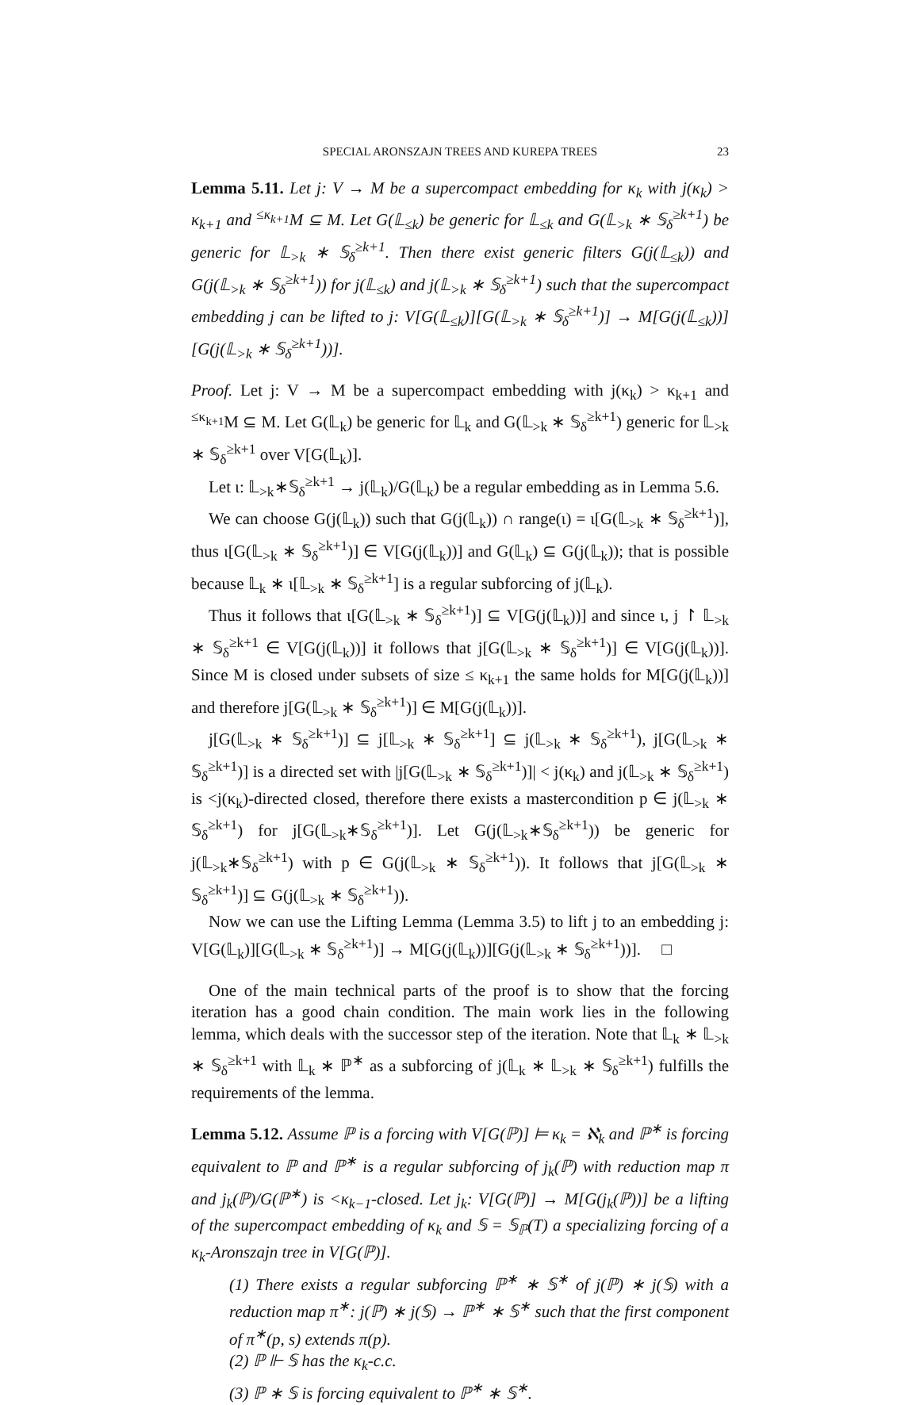SPECIAL ARONSZAJN TREES AND KUREPA TREES 23
Lemma 5.11. Let j: V → M be a supercompact embedding for κ<sub>k</sub> with j(κ<sub>k</sub>) > κ<sub>k+1</sub> and <sup>≤κ<sub>k+1</sub></sup>M ⊆ M. Let G(𝕃<sub>≤k</sub>) be generic for 𝕃<sub>≤k</sub> and G(𝕃<sub>>k</sub> ∗ 𝕊<sub>δ</sub><sup>≥k+1</sup>) be generic for 𝕃<sub>>k</sub> ∗ 𝕊<sub>δ</sub><sup>≥k+1</sup>. Then there exist generic filters G(j(𝕃<sub>≤k</sub>)) and G(j(𝕃<sub>>k</sub> ∗ 𝕊<sub>δ</sub><sup>≥k+1</sup>)) for j(𝕃<sub>≤k</sub>) and j(𝕃<sub>>k</sub> ∗ 𝕊<sub>δ</sub><sup>≥k+1</sup>) such that the supercompact embedding j can be lifted to j: V[G(𝕃<sub>≤k</sub>)][G(𝕃<sub>>k</sub> ∗ 𝕊<sub>δ</sub><sup>≥k+1</sup>)] → M[G(j(𝕃<sub>≤k</sub>))][G(j(𝕃<sub>>k</sub> ∗ 𝕊<sub>δ</sub><sup>≥k+1</sup>))].
Proof. Let j: V → M be a supercompact embedding with j(κ<sub>k</sub>) > κ<sub>k+1</sub> and <sup>≤κ<sub>k+1</sub></sup>M ⊆ M. Let G(𝕃<sub>k</sub>) be generic for 𝕃<sub>k</sub> and G(𝕃<sub>>k</sub> ∗ 𝕊<sub>δ</sub><sup>≥k+1</sup>) generic for 𝕃<sub>>k</sub> ∗ 𝕊<sub>δ</sub><sup>≥k+1</sup> over V[G(𝕃<sub>k</sub>)].
Let ι: 𝕃<sub>>k</sub>∗𝕊<sub>δ</sub><sup>≥k+1</sup> → j(𝕃<sub>k</sub>)/G(𝕃<sub>k</sub>) be a regular embedding as in Lemma 5.6.
We can choose G(j(𝕃<sub>k</sub>)) such that G(j(𝕃<sub>k</sub>)) ∩ range(ι) = ι[G(𝕃<sub>>k</sub> ∗ 𝕊<sub>δ</sub><sup>≥k+1</sup>)], thus ι[G(𝕃<sub>>k</sub> ∗ 𝕊<sub>δ</sub><sup>≥k+1</sup>)] ∈ V[G(j(𝕃<sub>k</sub>))] and G(𝕃<sub>k</sub>) ⊆ G(j(𝕃<sub>k</sub>)); that is possible because 𝕃<sub>k</sub> ∗ ι[𝕃<sub>>k</sub> ∗ 𝕊<sub>δ</sub><sup>≥k+1</sup>] is a regular subforcing of j(𝕃<sub>k</sub>).
Thus it follows that ι[G(𝕃<sub>>k</sub> ∗ 𝕊<sub>δ</sub><sup>≥k+1</sup>)] ⊆ V[G(j(𝕃<sub>k</sub>))] and since ι, j ↾ 𝕃<sub>>k</sub> ∗ 𝕊<sub>δ</sub><sup>≥k+1</sup> ∈ V[G(j(𝕃<sub>k</sub>))] it follows that j[G(𝕃<sub>>k</sub> ∗ 𝕊<sub>δ</sub><sup>≥k+1</sup>)] ∈ V[G(j(𝕃<sub>k</sub>))]. Since M is closed under subsets of size ≤ κ<sub>k+1</sub> the same holds for M[G(j(𝕃<sub>k</sub>))] and therefore j[G(𝕃<sub>>k</sub> ∗ 𝕊<sub>δ</sub><sup>≥k+1</sup>)] ∈ M[G(j(𝕃<sub>k</sub>))].
j[G(𝕃<sub>>k</sub> ∗ 𝕊<sub>δ</sub><sup>≥k+1</sup>)] ⊆ j[𝕃<sub>>k</sub> ∗ 𝕊<sub>δ</sub><sup>≥k+1</sup>] ⊆ j(𝕃<sub>>k</sub> ∗ 𝕊<sub>δ</sub><sup>≥k+1</sup>), j[G(𝕃<sub>>k</sub> ∗ 𝕊<sub>δ</sub><sup>≥k+1</sup>)] is a directed set with |j[G(𝕃<sub>>k</sub> ∗ 𝕊<sub>δ</sub><sup>≥k+1</sup>)]| < j(κ<sub>k</sub>) and j(𝕃<sub>>k</sub> ∗ 𝕊<sub>δ</sub><sup>≥k+1</sup>) is <j(κ<sub>k</sub>)-directed closed, therefore there exists a mastercondition p ∈ j(𝕃<sub>>k</sub> ∗ 𝕊<sub>δ</sub><sup>≥k+1</sup>) for j[G(𝕃<sub>>k</sub>∗𝕊<sub>δ</sub><sup>≥k+1</sup>)]. Let G(j(𝕃<sub>>k</sub>∗𝕊<sub>δ</sub><sup>≥k+1</sup>)) be generic for j(𝕃<sub>>k</sub>∗𝕊<sub>δ</sub><sup>≥k+1</sup>) with p ∈ G(j(𝕃<sub>>k</sub> ∗ 𝕊<sub>δ</sub><sup>≥k+1</sup>)). It follows that j[G(𝕃<sub>>k</sub> ∗ 𝕊<sub>δ</sub><sup>≥k+1</sup>)] ⊆ G(j(𝕃<sub>>k</sub> ∗ 𝕊<sub>δ</sub><sup>≥k+1</sup>)).
Now we can use the Lifting Lemma (Lemma 3.5) to lift j to an embedding j: V[G(𝕃<sub>k</sub>)][G(𝕃<sub>>k</sub> ∗ 𝕊<sub>δ</sub><sup>≥k+1</sup>)] → M[G(j(𝕃<sub>k</sub>))][G(j(𝕃<sub>>k</sub> ∗ 𝕊<sub>δ</sub><sup>≥k+1</sup>))]. □
One of the main technical parts of the proof is to show that the forcing iteration has a good chain condition. The main work lies in the following lemma, which deals with the successor step of the iteration. Note that 𝕃<sub>k</sub> ∗ 𝕃<sub>>k</sub> ∗ 𝕊<sub>δ</sub><sup>≥k+1</sup> with 𝕃<sub>k</sub> ∗ ℙ<sup>∗</sup> as a subforcing of j(𝕃<sub>k</sub> ∗ 𝕃<sub>>k</sub> ∗ 𝕊<sub>δ</sub><sup>≥k+1</sup>) fulfills the requirements of the lemma.
Lemma 5.12. Assume ℙ is a forcing with V[G(ℙ)] ⊨ κ<sub>k</sub> = ℵ<sub>k</sub> and ℙ<sup>∗</sup> is forcing equivalent to ℙ and ℙ<sup>∗</sup> is a regular subforcing of j<sub>k</sub>(ℙ) with reduction map π and j<sub>k</sub>(ℙ)/G(ℙ<sup>∗</sup>) is <κ<sub>k−1</sub>-closed. Let j<sub>k</sub>: V[G(ℙ)] → M[G(j<sub>k</sub>(ℙ))] be a lifting of the supercompact embedding of κ<sub>k</sub> and 𝕊 = 𝕊<sub>ℙ</sub>(T) a specializing forcing of a κ<sub>k</sub>-Aronszajn tree in V[G(ℙ)].
(1) There exists a regular subforcing ℙ<sup>∗</sup> ∗ 𝕊<sup>∗</sup> of j(ℙ) ∗ j(𝕊) with a reduction map π<sup>∗</sup>: j(ℙ) ∗ j(𝕊) → ℙ<sup>∗</sup> ∗ 𝕊<sup>∗</sup> such that the first component of π<sup>∗</sup>(p, s) extends π(p).
(2) ℙ ⊩ 𝕊 has the κ<sub>k</sub>-c.c.
(3) ℙ ∗ 𝕊 is forcing equivalent to ℙ<sup>∗</sup> ∗ 𝕊<sup>∗</sup>.